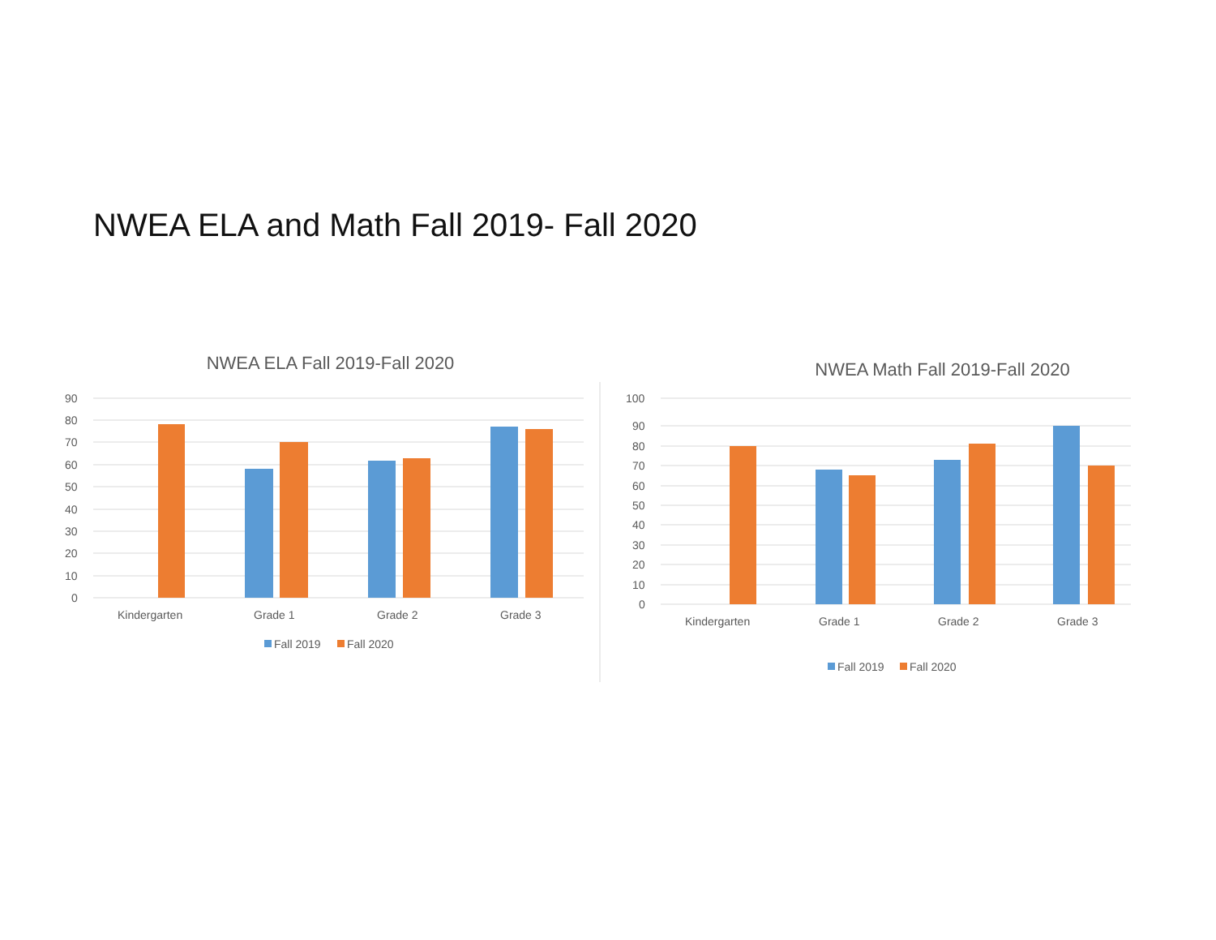NWEA ELA and Math Fall 2019- Fall 2020
NWEA ELA Fall 2019-Fall 2020
90
80
70
60
50
40
30
20
10
0
Kindergarten
Grade 1
Grade 2
Grade 3
Fall 2019
Fall 2020
NWEA Math Fall 2019-Fall 2020
100
90
80
70
60
50
40
30
20
10
0
Kindergarten
Grade 1
Grade 2
Grade 3
Fall 2019
Fall 2020